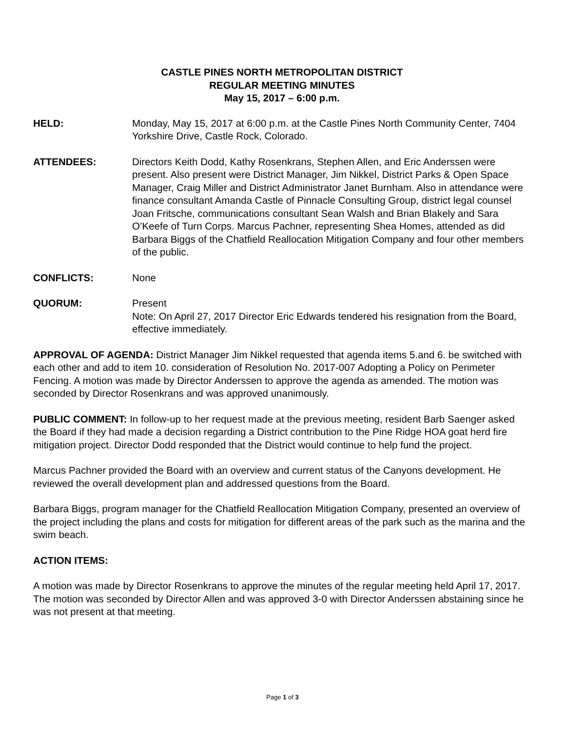CASTLE PINES NORTH METROPOLITAN DISTRICT
REGULAR MEETING MINUTES
May 15, 2017 – 6:00 p.m.
HELD: Monday, May 15, 2017 at 6:00 p.m. at the Castle Pines North Community Center, 7404 Yorkshire Drive, Castle Rock, Colorado.
ATTENDEES: Directors Keith Dodd, Kathy Rosenkrans, Stephen Allen, and Eric Anderssen were present. Also present were District Manager, Jim Nikkel, District Parks & Open Space Manager, Craig Miller and District Administrator Janet Burnham. Also in attendance were finance consultant Amanda Castle of Pinnacle Consulting Group, district legal counsel Joan Fritsche, communications consultant Sean Walsh and Brian Blakely and Sara O’Keefe of Turn Corps. Marcus Pachner, representing Shea Homes, attended as did Barbara Biggs of the Chatfield Reallocation Mitigation Company and four other members of the public.
CONFLICTS: None
QUORUM: Present
Note: On April 27, 2017 Director Eric Edwards tendered his resignation from the Board, effective immediately.
APPROVAL OF AGENDA: District Manager Jim Nikkel requested that agenda items 5.and 6. be switched with each other and add to item 10. consideration of Resolution No. 2017-007 Adopting a Policy on Perimeter Fencing. A motion was made by Director Anderssen to approve the agenda as amended. The motion was seconded by Director Rosenkrans and was approved unanimously.
PUBLIC COMMENT: In follow-up to her request made at the previous meeting, resident Barb Saenger asked the Board if they had made a decision regarding a District contribution to the Pine Ridge HOA goat herd fire mitigation project. Director Dodd responded that the District would continue to help fund the project.
Marcus Pachner provided the Board with an overview and current status of the Canyons development. He reviewed the overall development plan and addressed questions from the Board.
Barbara Biggs, program manager for the Chatfield Reallocation Mitigation Company, presented an overview of the project including the plans and costs for mitigation for different areas of the park such as the marina and the swim beach.
ACTION ITEMS:
A motion was made by Director Rosenkrans to approve the minutes of the regular meeting held April 17, 2017. The motion was seconded by Director Allen and was approved 3-0 with Director Anderssen abstaining since he was not present at that meeting.
Page 1 of 3